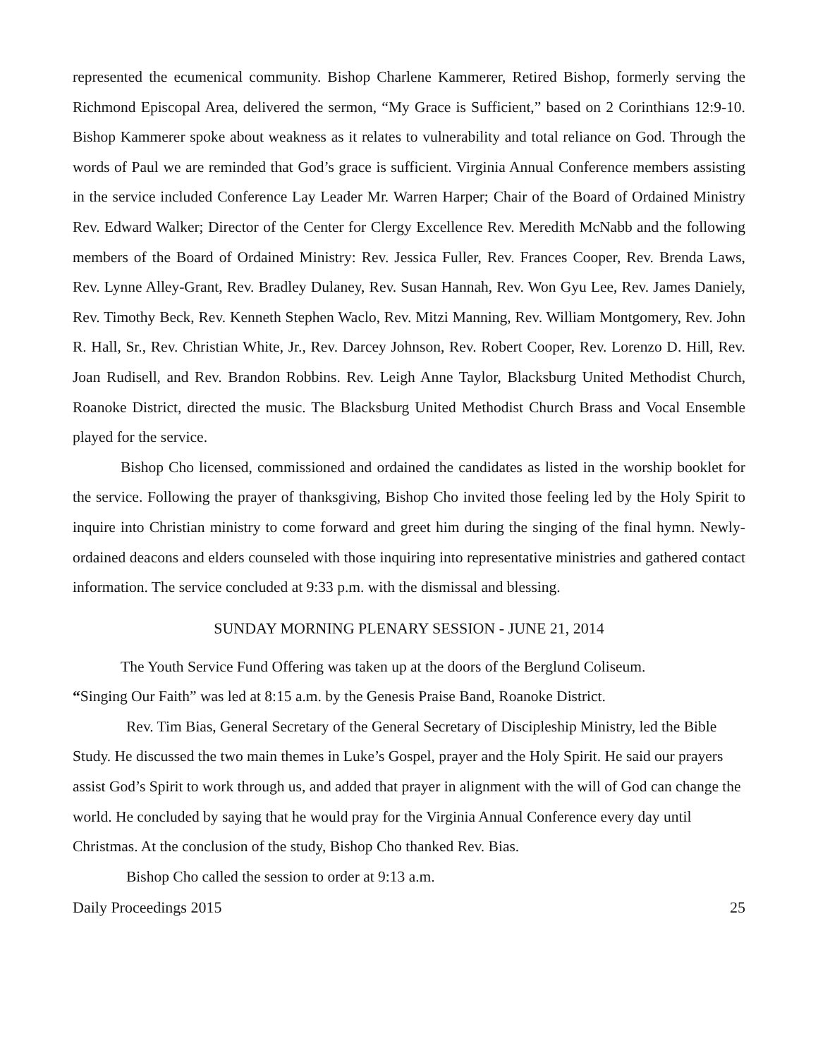represented the ecumenical community. Bishop Charlene Kammerer, Retired Bishop, formerly serving the Richmond Episcopal Area, delivered the sermon, “My Grace is Sufficient,” based on 2 Corinthians 12:9-10. Bishop Kammerer spoke about weakness as it relates to vulnerability and total reliance on God. Through the words of Paul we are reminded that God’s grace is sufficient. Virginia Annual Conference members assisting in the service included Conference Lay Leader Mr. Warren Harper; Chair of the Board of Ordained Ministry Rev. Edward Walker; Director of the Center for Clergy Excellence Rev. Meredith McNabb and the following members of the Board of Ordained Ministry: Rev. Jessica Fuller, Rev. Frances Cooper, Rev. Brenda Laws, Rev. Lynne Alley-Grant, Rev. Bradley Dulaney, Rev. Susan Hannah, Rev. Won Gyu Lee, Rev. James Daniely, Rev. Timothy Beck, Rev. Kenneth Stephen Waclo, Rev. Mitzi Manning, Rev. William Montgomery, Rev. John R. Hall, Sr., Rev. Christian White, Jr., Rev. Darcey Johnson, Rev. Robert Cooper, Rev. Lorenzo D. Hill, Rev. Joan Rudisell, and Rev. Brandon Robbins. Rev. Leigh Anne Taylor, Blacksburg United Methodist Church, Roanoke District, directed the music. The Blacksburg United Methodist Church Brass and Vocal Ensemble played for the service.
Bishop Cho licensed, commissioned and ordained the candidates as listed in the worship booklet for the service. Following the prayer of thanksgiving, Bishop Cho invited those feeling led by the Holy Spirit to inquire into Christian ministry to come forward and greet him during the singing of the final hymn. Newly-ordained deacons and elders counseled with those inquiring into representative ministries and gathered contact information. The service concluded at 9:33 p.m. with the dismissal and blessing.
SUNDAY MORNING PLENARY SESSION - JUNE 21, 2014
The Youth Service Fund Offering was taken up at the doors of the Berglund Coliseum.
“Singing Our Faith” was led at 8:15 a.m. by the Genesis Praise Band, Roanoke District.
Rev. Tim Bias, General Secretary of the General Secretary of Discipleship Ministry, led the Bible Study. He discussed the two main themes in Luke’s Gospel, prayer and the Holy Spirit. He said our prayers assist God’s Spirit to work through us, and added that prayer in alignment with the will of God can change the world. He concluded by saying that he would pray for the Virginia Annual Conference every day until Christmas. At the conclusion of the study, Bishop Cho thanked Rev. Bias.
Bishop Cho called the session to order at 9:13 a.m.
Daily Proceedings 2015 25